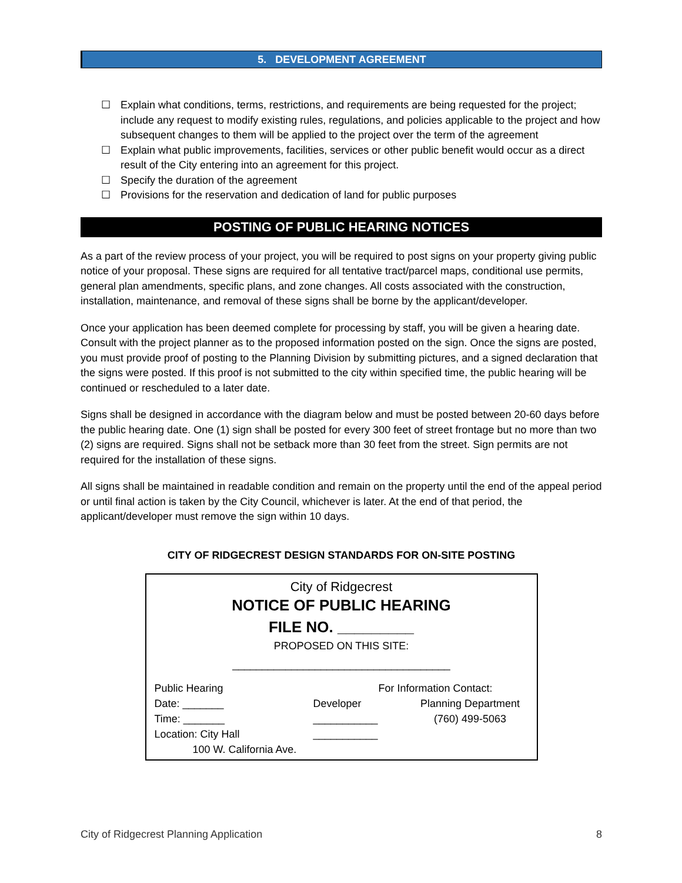5. DEVELOPMENT AGREEMENT
☐ Explain what conditions, terms, restrictions, and requirements are being requested for the project; include any request to modify existing rules, regulations, and policies applicable to the project and how subsequent changes to them will be applied to the project over the term of the agreement
☐ Explain what public improvements, facilities, services or other public benefit would occur as a direct result of the City entering into an agreement for this project.
☐ Specify the duration of the agreement
☐ Provisions for the reservation and dedication of land for public purposes
POSTING OF PUBLIC HEARING NOTICES
As a part of the review process of your project, you will be required to post signs on your property giving public notice of your proposal. These signs are required for all tentative tract/parcel maps, conditional use permits, general plan amendments, specific plans, and zone changes. All costs associated with the construction, installation, maintenance, and removal of these signs shall be borne by the applicant/developer.
Once your application has been deemed complete for processing by staff, you will be given a hearing date. Consult with the project planner as to the proposed information posted on the sign. Once the signs are posted, you must provide proof of posting to the Planning Division by submitting pictures, and a signed declaration that the signs were posted. If this proof is not submitted to the city within specified time, the public hearing will be continued or rescheduled to a later date.
Signs shall be designed in accordance with the diagram below and must be posted between 20-60 days before the public hearing date. One (1) sign shall be posted for every 300 feet of street frontage but no more than two (2) signs are required. Signs shall not be setback more than 30 feet from the street. Sign permits are not required for the installation of these signs.
All signs shall be maintained in readable condition and remain on the property until the end of the appeal period or until final action is taken by the City Council, whichever is later. At the end of that period, the applicant/developer must remove the sign within 10 days.
CITY OF RIDGECREST DESIGN STANDARDS FOR ON-SITE POSTING
City of Ridgecrest
NOTICE OF PUBLIC HEARING
FILE NO. _________
PROPOSED ON THIS SITE:
_____________________________________
Public Hearing
Date: _______
Time: _______
Location: City Hall
100 W. California Ave.
For Information Contact:
Developer
___________
___________
Planning Department
(760) 499-5063
City of Ridgecrest Planning Application 8